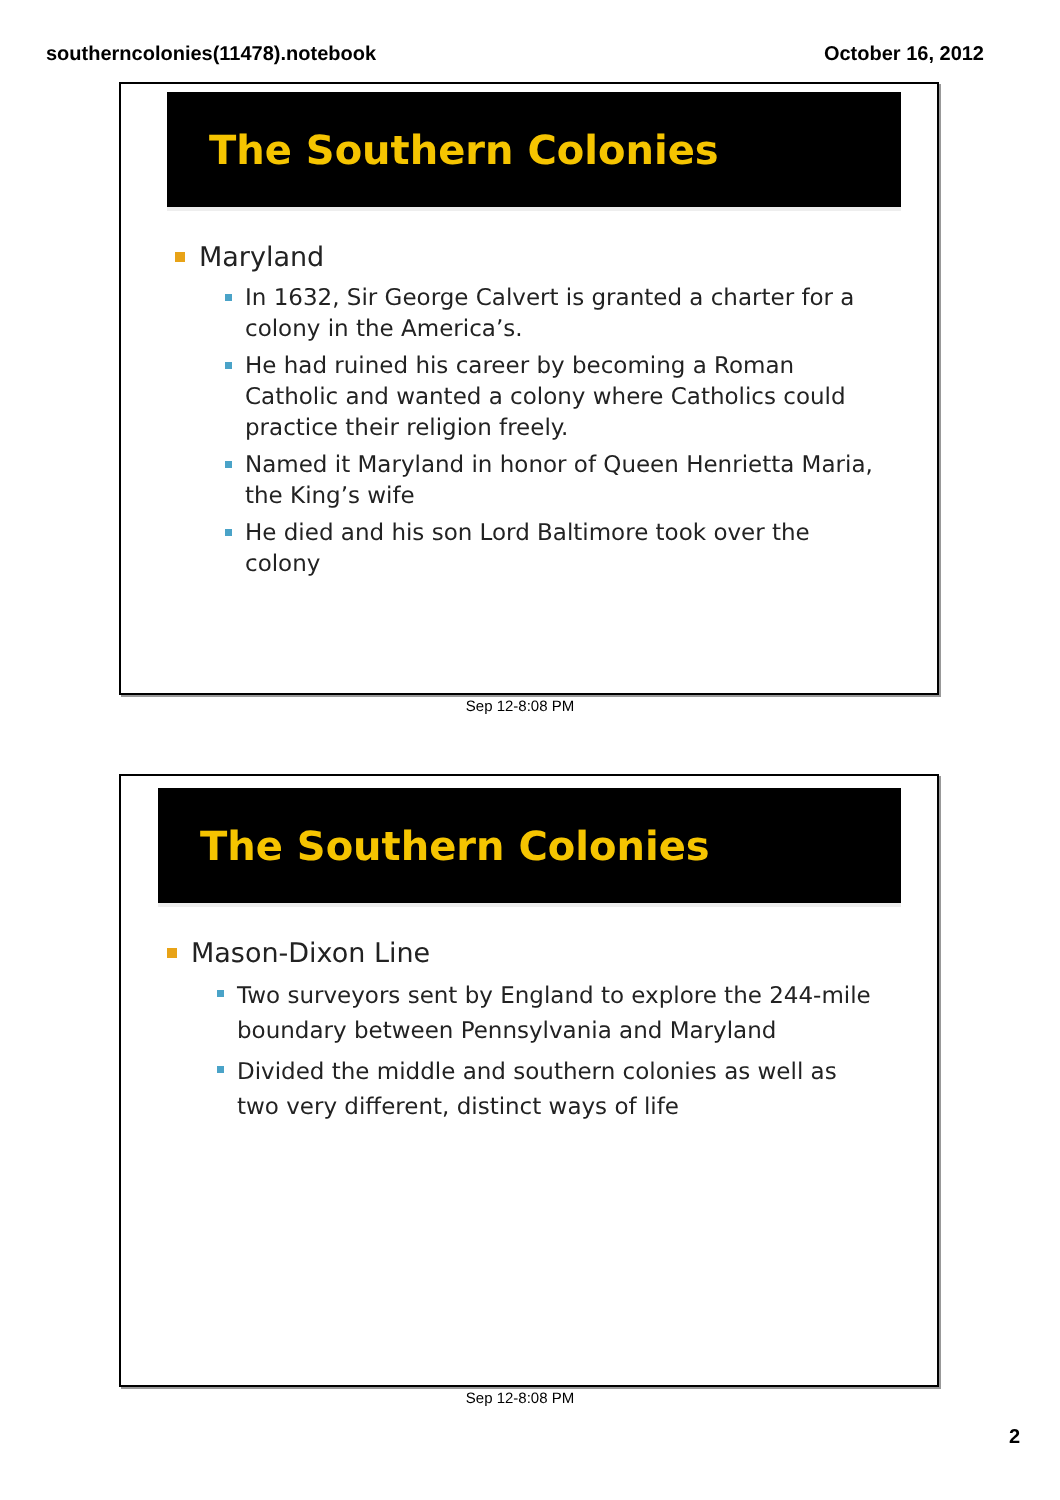southerncolonies(11478).notebook October 16, 2012
The Southern Colonies
Maryland
In 1632, Sir George Calvert is granted a charter for a colony in the America’s.
He had ruined his career by becoming a Roman Catholic and wanted a colony where Catholics could practice their religion freely.
Named it Maryland in honor of Queen Henrietta Maria, the King’s wife
He died and his son Lord Baltimore took over the colony
Sep 12-8:08 PM
The Southern Colonies
Mason-Dixon Line
Two surveyors sent by England to explore the 244-mile boundary between Pennsylvania and Maryland
Divided the middle and southern colonies as well as two very different, distinct ways of life
Sep 12-8:08 PM
2